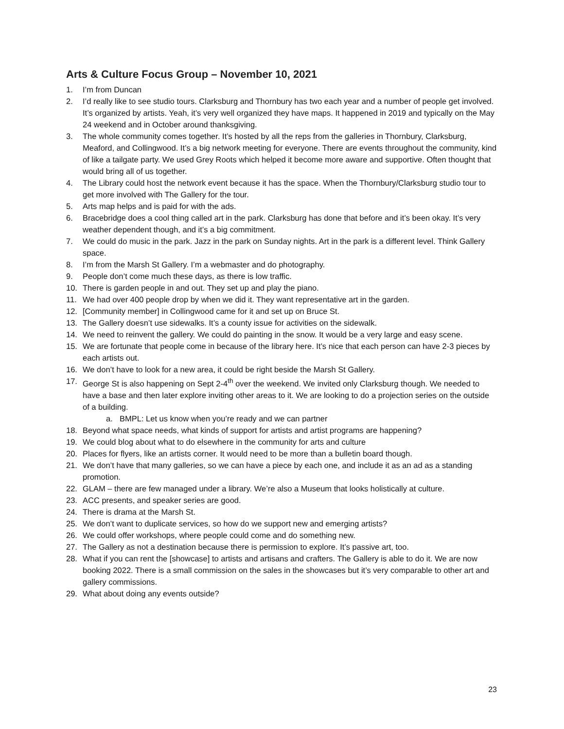Arts & Culture Focus Group – November 10, 2021
1. I’m from Duncan
2. I’d really like to see studio tours. Clarksburg and Thornbury has two each year and a number of people get involved. It’s organized by artists. Yeah, it’s very well organized they have maps. It happened in 2019 and typically on the May 24 weekend and in October around thanksgiving.
3. The whole community comes together. It’s hosted by all the reps from the galleries in Thornbury, Clarksburg, Meaford, and Collingwood. It’s a big network meeting for everyone. There are events throughout the community, kind of like a tailgate party. We used Grey Roots which helped it become more aware and supportive. Often thought that would bring all of us together.
4. The Library could host the network event because it has the space. When the Thornbury/Clarksburg studio tour to get more involved with The Gallery for the tour.
5. Arts map helps and is paid for with the ads.
6. Bracebridge does a cool thing called art in the park. Clarksburg has done that before and it’s been okay. It’s very weather dependent though, and it’s a big commitment.
7. We could do music in the park. Jazz in the park on Sunday nights. Art in the park is a different level. Think Gallery space.
8. I’m from the Marsh St Gallery. I’m a webmaster and do photography.
9. People don’t come much these days, as there is low traffic.
10. There is garden people in and out. They set up and play the piano.
11. We had over 400 people drop by when we did it. They want representative art in the garden.
12. [Community member] in Collingwood came for it and set up on Bruce St.
13. The Gallery doesn’t use sidewalks. It’s a county issue for activities on the sidewalk.
14. We need to reinvent the gallery. We could do painting in the snow. It would be a very large and easy scene.
15. We are fortunate that people come in because of the library here. It’s nice that each person can have 2-3 pieces by each artists out.
16. We don’t have to look for a new area, it could be right beside the Marsh St Gallery.
17. George St is also happening on Sept 2-4<sup>th</sup> over the weekend. We invited only Clarksburg though. We needed to have a base and then later explore inviting other areas to it. We are looking to do a projection series on the outside of a building.
a. BMPL: Let us know when you’re ready and we can partner
18. Beyond what space needs, what kinds of support for artists and artist programs are happening?
19. We could blog about what to do elsewhere in the community for arts and culture
20. Places for flyers, like an artists corner. It would need to be more than a bulletin board though.
21. We don’t have that many galleries, so we can have a piece by each one, and include it as an ad as a standing promotion.
22. GLAM – there are few managed under a library. We’re also a Museum that looks holistically at culture.
23. ACC presents, and speaker series are good.
24. There is drama at the Marsh St.
25. We don’t want to duplicate services, so how do we support new and emerging artists?
26. We could offer workshops, where people could come and do something new.
27. The Gallery as not a destination because there is permission to explore. It’s passive art, too.
28. What if you can rent the [showcase] to artists and artisans and crafters. The Gallery is able to do it. We are now booking 2022. There is a small commission on the sales in the showcases but it’s very comparable to other art and gallery commissions.
29. What about doing any events outside?
23